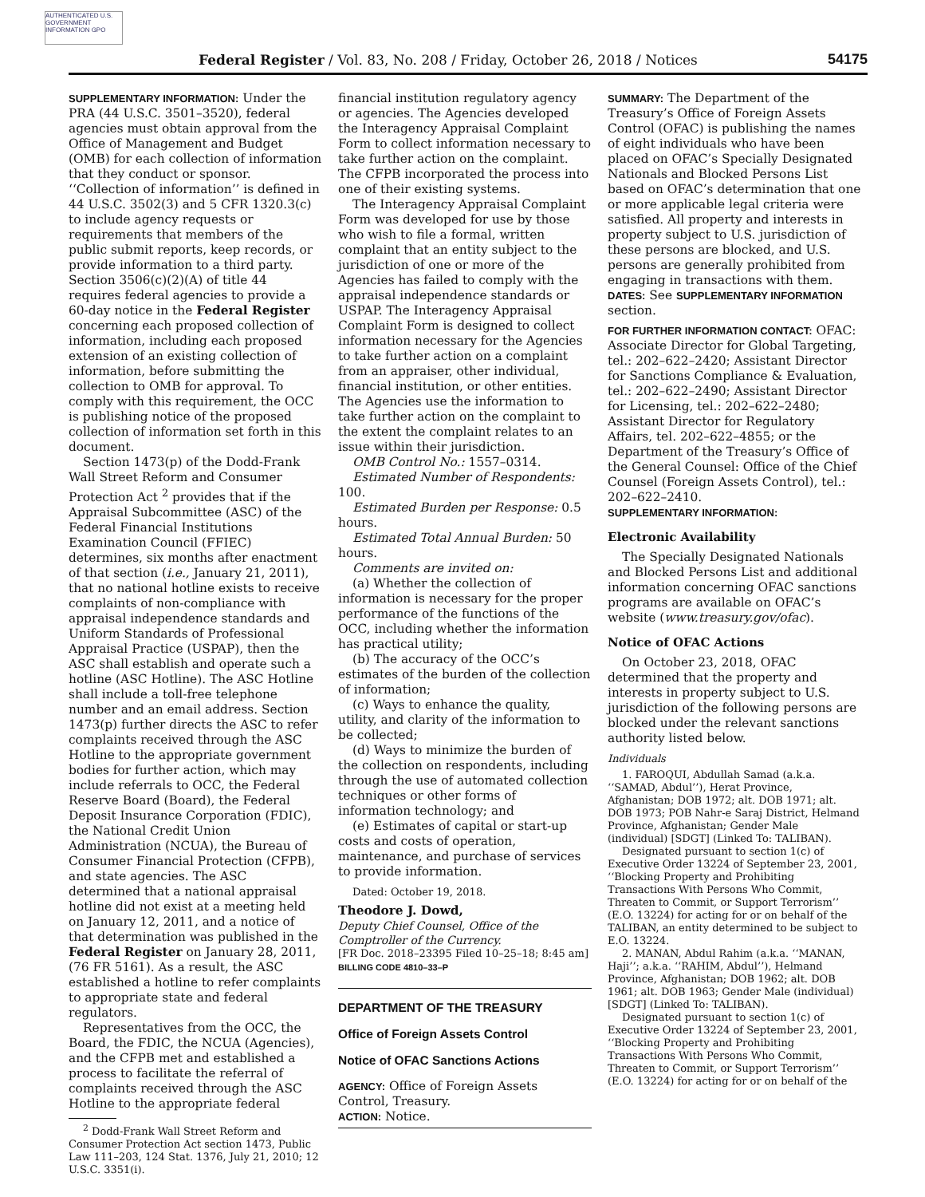AUTHENTICATED U.S. GOVERNMENT INFORMATION GPO
Federal Register / Vol. 83, No. 208 / Friday, October 26, 2018 / Notices 54175
SUPPLEMENTARY INFORMATION: Under the PRA (44 U.S.C. 3501–3520), federal agencies must obtain approval from the Office of Management and Budget (OMB) for each collection of information that they conduct or sponsor. ‘‘Collection of information’’ is defined in 44 U.S.C. 3502(3) and 5 CFR 1320.3(c) to include agency requests or requirements that members of the public submit reports, keep records, or provide information to a third party. Section 3506(c)(2)(A) of title 44 requires federal agencies to provide a 60-day notice in the Federal Register concerning each proposed collection of information, including each proposed extension of an existing collection of information, before submitting the collection to OMB for approval. To comply with this requirement, the OCC is publishing notice of the proposed collection of information set forth in this document.
Section 1473(p) of the Dodd-Frank Wall Street Reform and Consumer Protection Act <sup>2</sup> provides that if the Appraisal Subcommittee (ASC) of the Federal Financial Institutions Examination Council (FFIEC) determines, six months after enactment of that section (i.e., January 21, 2011), that no national hotline exists to receive complaints of non-compliance with appraisal independence standards and Uniform Standards of Professional Appraisal Practice (USPAP), then the ASC shall establish and operate such a hotline (ASC Hotline). The ASC Hotline shall include a toll-free telephone number and an email address. Section 1473(p) further directs the ASC to refer complaints received through the ASC Hotline to the appropriate government bodies for further action, which may include referrals to OCC, the Federal Reserve Board (Board), the Federal Deposit Insurance Corporation (FDIC), the National Credit Union Administration (NCUA), the Bureau of Consumer Financial Protection (CFPB), and state agencies. The ASC determined that a national appraisal hotline did not exist at a meeting held on January 12, 2011, and a notice of that determination was published in the Federal Register on January 28, 2011, (76 FR 5161). As a result, the ASC established a hotline to refer complaints to appropriate state and federal regulators.
Representatives from the OCC, the Board, the FDIC, the NCUA (Agencies), and the CFPB met and established a process to facilitate the referral of complaints received through the ASC Hotline to the appropriate federal
<sup>2</sup> Dodd-Frank Wall Street Reform and Consumer Protection Act section 1473, Public Law 111–203, 124 Stat. 1376, July 21, 2010; 12 U.S.C. 3351(i).
financial institution regulatory agency or agencies. The Agencies developed the Interagency Appraisal Complaint Form to collect information necessary to take further action on the complaint. The CFPB incorporated the process into one of their existing systems.
The Interagency Appraisal Complaint Form was developed for use by those who wish to file a formal, written complaint that an entity subject to the jurisdiction of one or more of the Agencies has failed to comply with the appraisal independence standards or USPAP. The Interagency Appraisal Complaint Form is designed to collect information necessary for the Agencies to take further action on a complaint from an appraiser, other individual, financial institution, or other entities. The Agencies use the information to take further action on the complaint to the extent the complaint relates to an issue within their jurisdiction.
OMB Control No.: 1557–0314.
Estimated Number of Respondents: 100.
Estimated Burden per Response: 0.5 hours.
Estimated Total Annual Burden: 50 hours.
Comments are invited on:
(a) Whether the collection of information is necessary for the proper performance of the functions of the OCC, including whether the information has practical utility;
(b) The accuracy of the OCC’s estimates of the burden of the collection of information;
(c) Ways to enhance the quality, utility, and clarity of the information to be collected;
(d) Ways to minimize the burden of the collection on respondents, including through the use of automated collection techniques or other forms of information technology; and
(e) Estimates of capital or start-up costs and costs of operation, maintenance, and purchase of services to provide information.
Dated: October 19, 2018.
Theodore J. Dowd,
Deputy Chief Counsel, Office of the Comptroller of the Currency.
[FR Doc. 2018–23395 Filed 10–25–18; 8:45 am]
BILLING CODE 4810–33–P
DEPARTMENT OF THE TREASURY
Office of Foreign Assets Control
Notice of OFAC Sanctions Actions
AGENCY: Office of Foreign Assets Control, Treasury.
ACTION: Notice.
SUMMARY: The Department of the Treasury’s Office of Foreign Assets Control (OFAC) is publishing the names of eight individuals who have been placed on OFAC’s Specially Designated Nationals and Blocked Persons List based on OFAC’s determination that one or more applicable legal criteria were satisfied. All property and interests in property subject to U.S. jurisdiction of these persons are blocked, and U.S. persons are generally prohibited from engaging in transactions with them.
DATES: See SUPPLEMENTARY INFORMATION section.
FOR FURTHER INFORMATION CONTACT: OFAC: Associate Director for Global Targeting, tel.: 202–622–2420; Assistant Director for Sanctions Compliance & Evaluation, tel.: 202–622–2490; Assistant Director for Licensing, tel.: 202–622–2480; Assistant Director for Regulatory Affairs, tel. 202–622–4855; or the Department of the Treasury’s Office of the General Counsel: Office of the Chief Counsel (Foreign Assets Control), tel.: 202–622–2410.
SUPPLEMENTARY INFORMATION:
Electronic Availability
The Specially Designated Nationals and Blocked Persons List and additional information concerning OFAC sanctions programs are available on OFAC’s website (www.treasury.gov/ofac).
Notice of OFAC Actions
On October 23, 2018, OFAC determined that the property and interests in property subject to U.S. jurisdiction of the following persons are blocked under the relevant sanctions authority listed below.
Individuals
1. FAROQUI, Abdullah Samad (a.k.a. ‘‘SAMAD, Abdul’’), Herat Province, Afghanistan; DOB 1972; alt. DOB 1971; alt. DOB 1973; POB Nahr-e Saraj District, Helmand Province, Afghanistan; Gender Male (individual) [SDGT] (Linked To: TALIBAN).
Designated pursuant to section 1(c) of Executive Order 13224 of September 23, 2001, ‘‘Blocking Property and Prohibiting Transactions With Persons Who Commit, Threaten to Commit, or Support Terrorism’’ (E.O. 13224) for acting for or on behalf of the TALIBAN, an entity determined to be subject to E.O. 13224.
2. MANAN, Abdul Rahim (a.k.a. ‘‘MANAN, Haji’’; a.k.a. ‘‘RAHIM, Abdul’’), Helmand Province, Afghanistan; DOB 1962; alt. DOB 1961; alt. DOB 1963; Gender Male (individual) [SDGT] (Linked To: TALIBAN).
Designated pursuant to section 1(c) of Executive Order 13224 of September 23, 2001, ‘‘Blocking Property and Prohibiting Transactions With Persons Who Commit, Threaten to Commit, or Support Terrorism’’ (E.O. 13224) for acting for or on behalf of the